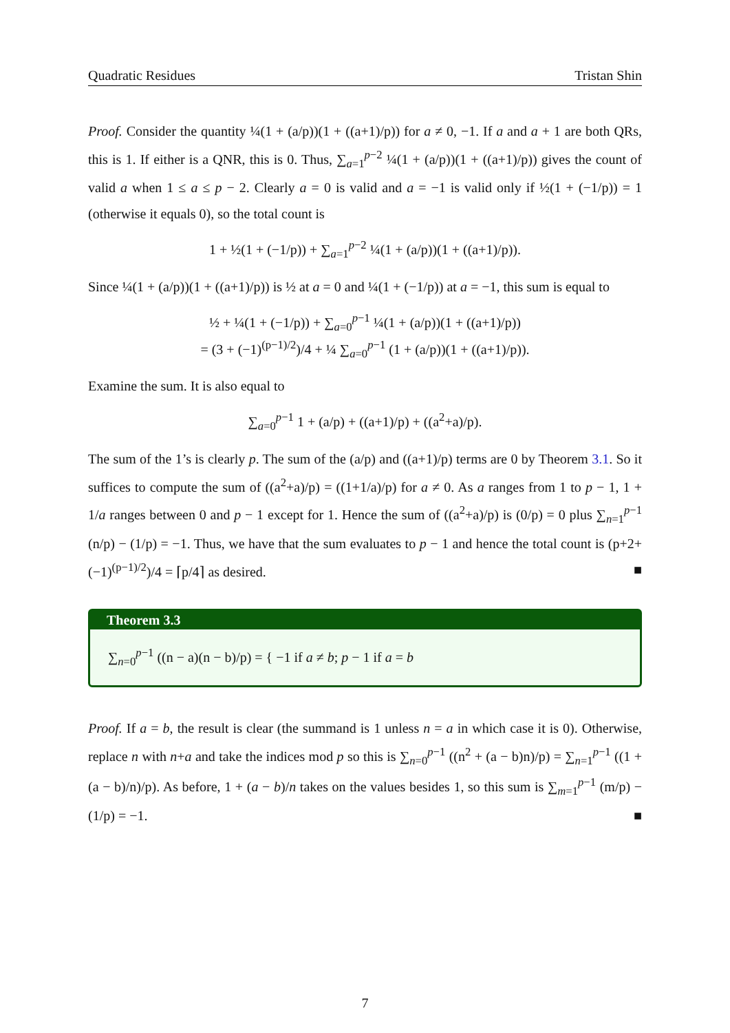Quadratic Residues Tristan Shin
Proof. Consider the quantity ¼(1 + (a/p))(1 + ((a+1)/p)) for a ≠ 0, −1. If a and a + 1 are both QRs, this is 1. If either is a QNR, this is 0. Thus, ∑<sub>a=1</sub><sup>p−2</sup> ¼(1 + (a/p))(1 + ((a+1)/p)) gives the count of valid a when 1 ≤ a ≤ p − 2. Clearly a = 0 is valid and a = −1 is valid only if ½(1 + (−1/p)) = 1 (otherwise it equals 0), so the total count is
1 + ½(1 + (−1/p)) + ∑<sub>a=1</sub><sup>p−2</sup> ¼(1 + (a/p))(1 + ((a+1)/p)).
Since ¼(1 + (a/p))(1 + ((a+1)/p)) is ½ at a = 0 and ¼(1 + (−1/p)) at a = −1, this sum is equal to
½ + ¼(1 + (−1/p)) + ∑<sub>a=0</sub><sup>p−1</sup> ¼(1 + (a/p))(1 + ((a+1)/p))
= (3 + (−1)<sup>(p−1)/2</sup>)/4 + ¼ ∑<sub>a=0</sub><sup>p−1</sup> (1 + (a/p))(1 + ((a+1)/p)).
Examine the sum. It is also equal to
∑<sub>a=0</sub><sup>p−1</sup> 1 + (a/p) + ((a+1)/p) + ((a<sup>2</sup>+a)/p).
The sum of the 1’s is clearly p. The sum of the (a/p) and ((a+1)/p) terms are 0 by Theorem 3.1. So it suffices to compute the sum of ((a<sup>2</sup>+a)/p) = ((1+1/a)/p) for a ≠ 0. As a ranges from 1 to p − 1, 1 + 1/a ranges between 0 and p − 1 except for 1. Hence the sum of ((a<sup>2</sup>+a)/p) is (0/p) = 0 plus ∑<sub>n=1</sub><sup>p−1</sup> (n/p) − (1/p) = −1. Thus, we have that the sum evaluates to p − 1 and hence the total count is (p+2+(−1)<sup>(p−1)/2</sup>)/4 = ⌈p/4⌉ as desired. ■
Theorem 3.3
∑<sub>n=0</sub><sup>p−1</sup> ((n − a)(n − b)/p) = { −1 if a ≠ b; p − 1 if a = b
Proof. If a = b, the result is clear (the summand is 1 unless n = a in which case it is 0). Otherwise, replace n with n+a and take the indices mod p so this is ∑<sub>n=0</sub><sup>p−1</sup> ((n<sup>2</sup> + (a − b)n)/p) = ∑<sub>n=1</sub><sup>p−1</sup> ((1 + (a − b)/n)/p). As before, 1 + (a − b)/n takes on the values besides 1, so this sum is ∑<sub>m=1</sub><sup>p−1</sup> (m/p) − (1/p) = −1. ■
7